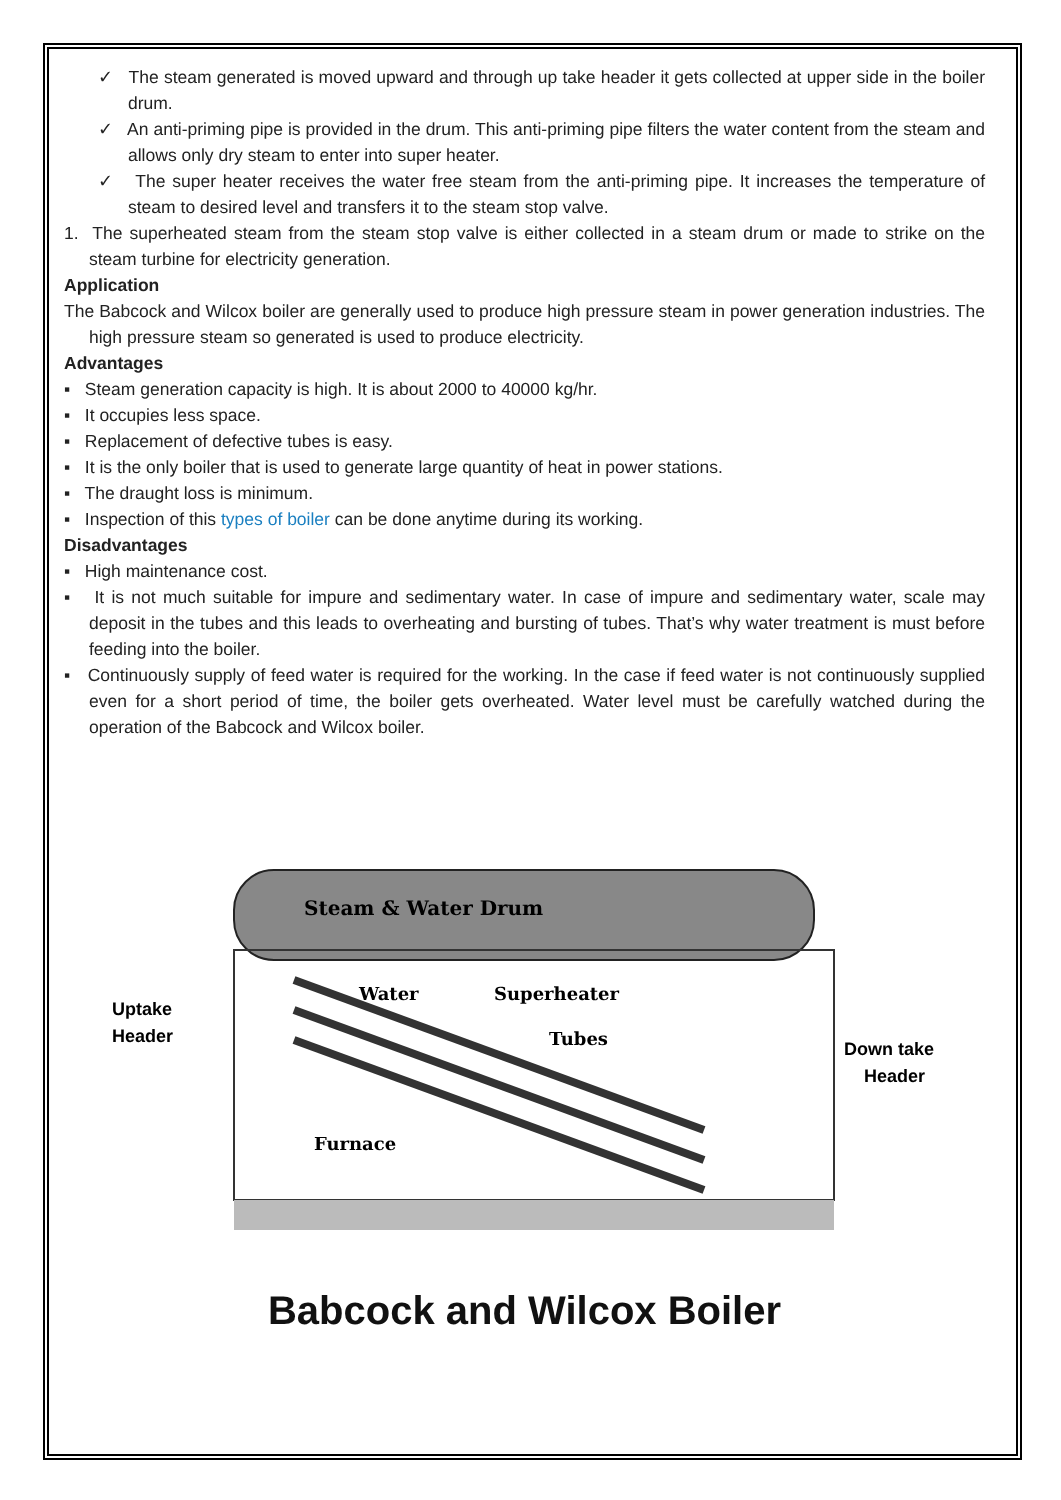✓ The steam generated is moved upward and through up take header it gets collected at upper side in the boiler drum.
✓ An anti-priming pipe is provided in the drum. This anti-priming pipe filters the water content from the steam and allows only dry steam to enter into super heater.
✓ The super heater receives the water free steam from the anti-priming pipe. It increases the temperature of steam to desired level and transfers it to the steam stop valve.
1. The superheated steam from the steam stop valve is either collected in a steam drum or made to strike on the steam turbine for electricity generation.
Application
The Babcock and Wilcox boiler are generally used to produce high pressure steam in power generation industries. The high pressure steam so generated is used to produce electricity.
Advantages
▪ Steam generation capacity is high. It is about 2000 to 40000 kg/hr.
▪ It occupies less space.
▪ Replacement of defective tubes is easy.
▪ It is the only boiler that is used to generate large quantity of heat in power stations.
▪ The draught loss is minimum.
▪ Inspection of this types of boiler can be done anytime during its working.
Disadvantages
▪ High maintenance cost.
▪ It is not much suitable for impure and sedimentary water. In case of impure and sedimentary water, scale may deposit in the tubes and this leads to overheating and bursting of tubes. That’s why water treatment is must before feeding into the boiler.
▪ Continuously supply of feed water is required for the working. In the case if feed water is not continuously supplied even for a short period of time, the boiler gets overheated. Water level must be carefully watched during the operation of the Babcock and Wilcox boiler.
Steam & Water Drum
Water
Superheater
Tubes
Furnace
Uptake
Header
Down take
Header
Babcock and Wilcox Boiler